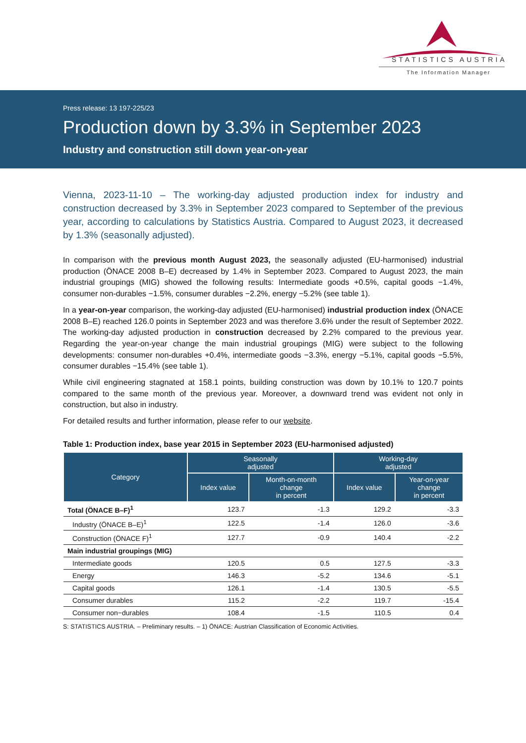STATISTICS AUSTRIA
The Information Manager
Press release: 13 197-225/23
Production down by 3.3% in September 2023
Industry and construction still down year-on-year
Vienna, 2023-11-10 – The working-day adjusted production index for industry and construction decreased by 3.3% in September 2023 compared to September of the previous year, according to calculations by Statistics Austria. Compared to August 2023, it decreased by 1.3% (seasonally adjusted).
In comparison with the previous month August 2023, the seasonally adjusted (EU-harmonised) industrial production (ÖNACE 2008 B–E) decreased by 1.4% in September 2023. Compared to August 2023, the main industrial groupings (MIG) showed the following results: Intermediate goods +0.5%, capital goods −1.4%, consumer non-durables −1.5%, consumer durables −2.2%, energy −5.2% (see table 1).
In a year-on-year comparison, the working-day adjusted (EU-harmonised) industrial production index (ÖNACE 2008 B–E) reached 126.0 points in September 2023 and was therefore 3.6% under the result of September 2022. The working-day adjusted production in construction decreased by 2.2% compared to the previous year. Regarding the year-on-year change the main industrial groupings (MIG) were subject to the following developments: consumer non-durables +0.4%, intermediate goods −3.3%, energy −5.1%, capital goods −5.5%, consumer durables −15.4% (see table 1).
While civil engineering stagnated at 158.1 points, building construction was down by 10.1% to 120.7 points compared to the same month of the previous year. Moreover, a downward trend was evident not only in construction, but also in industry.
For detailed results and further information, please refer to our website.
Table 1: Production index, base year 2015 in September 2023 (EU-harmonised adjusted)
| Category | Seasonally adjusted | | Working-day adjusted | |
| --- | --- | --- | --- | --- |
| | Index value | Month-on-month change in percent | Index value | Year-on-year change in percent |
| Total (ÖNACE B–F)<sup>1</sup> | 123.7 | -1.3 | 129.2 | -3.3 |
| Industry (ÖNACE B–E)<sup>1</sup> | 122.5 | -1.4 | 126.0 | -3.6 |
| Construction (ÖNACE F)<sup>1</sup> | 127.7 | -0.9 | 140.4 | -2.2 |
| Main industrial groupings (MIG) | | | | |
| Intermediate goods | 120.5 | 0.5 | 127.5 | -3.3 |
| Energy | 146.3 | -5.2 | 134.6 | -5.1 |
| Capital goods | 126.1 | -1.4 | 130.5 | -5.5 |
| Consumer durables | 115.2 | -2.2 | 119.7 | -15.4 |
| Consumer non−durables | 108.4 | -1.5 | 110.5 | 0.4 |
S: STATISTICS AUSTRIA. – Preliminary results. – 1) ÖNACE: Austrian Classification of Economic Activities.